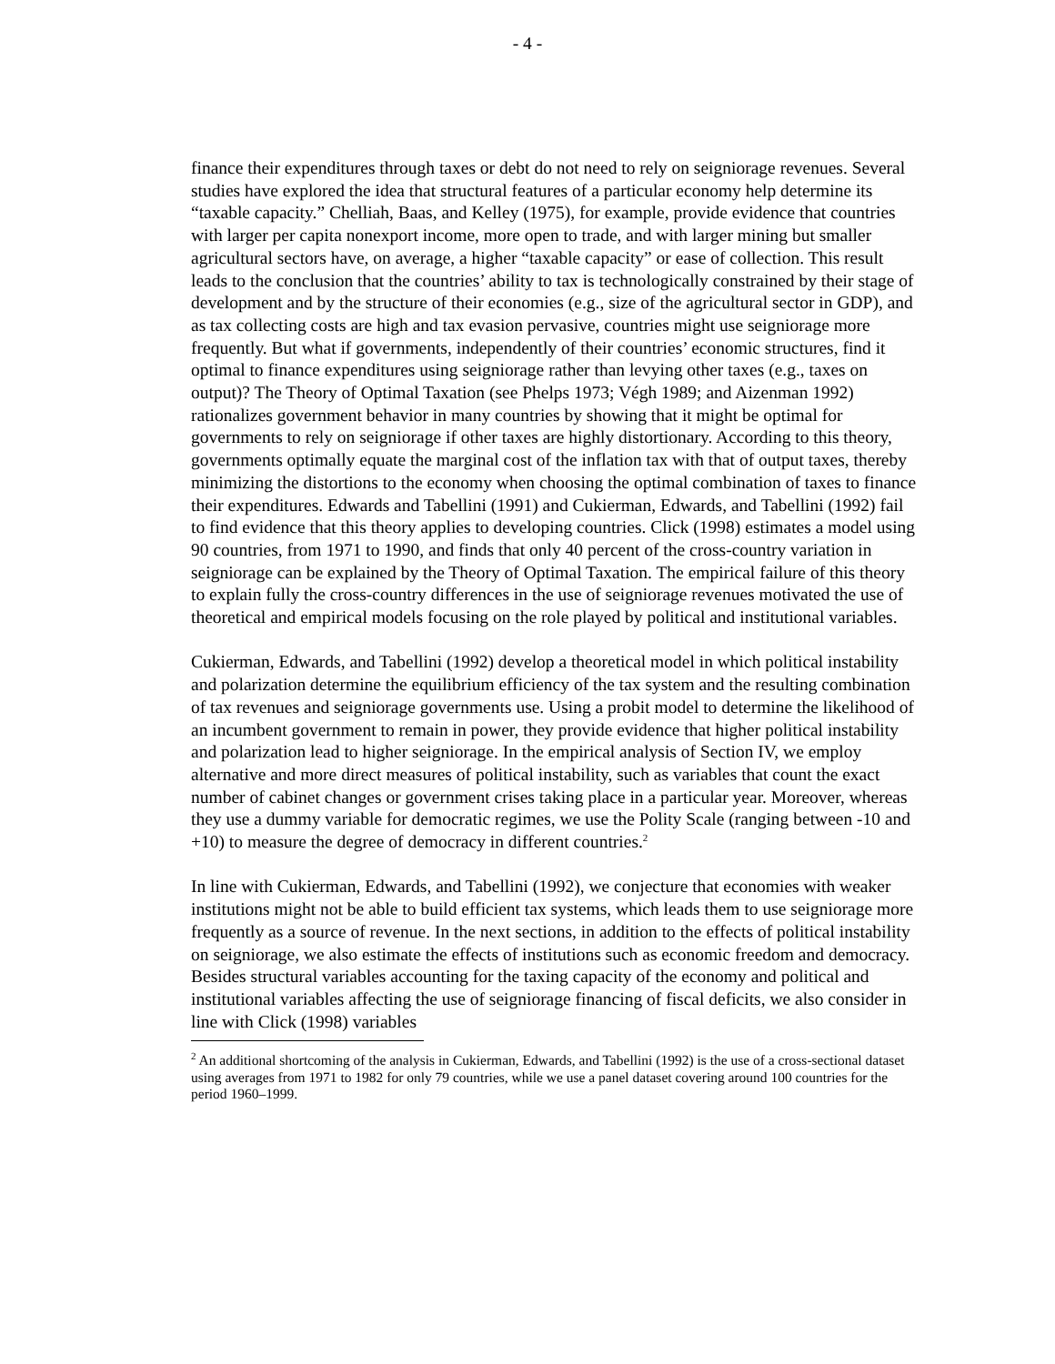- 4 -
finance their expenditures through taxes or debt do not need to rely on seigniorage revenues. Several studies have explored the idea that structural features of a particular economy help determine its “taxable capacity.” Chelliah, Baas, and Kelley (1975), for example, provide evidence that countries with larger per capita nonexport income, more open to trade, and with larger mining but smaller agricultural sectors have, on average, a higher “taxable capacity” or ease of collection. This result leads to the conclusion that the countries’ ability to tax is technologically constrained by their stage of development and by the structure of their economies (e.g., size of the agricultural sector in GDP), and as tax collecting costs are high and tax evasion pervasive, countries might use seigniorage more frequently. But what if governments, independently of their countries’ economic structures, find it optimal to finance expenditures using seigniorage rather than levying other taxes (e.g., taxes on output)? The Theory of Optimal Taxation (see Phelps 1973; Végh 1989; and Aizenman 1992) rationalizes government behavior in many countries by showing that it might be optimal for governments to rely on seigniorage if other taxes are highly distortionary. According to this theory, governments optimally equate the marginal cost of the inflation tax with that of output taxes, thereby minimizing the distortions to the economy when choosing the optimal combination of taxes to finance their expenditures. Edwards and Tabellini (1991) and Cukierman, Edwards, and Tabellini (1992) fail to find evidence that this theory applies to developing countries. Click (1998) estimates a model using 90 countries, from 1971 to 1990, and finds that only 40 percent of the cross-country variation in seigniorage can be explained by the Theory of Optimal Taxation. The empirical failure of this theory to explain fully the cross-country differences in the use of seigniorage revenues motivated the use of theoretical and empirical models focusing on the role played by political and institutional variables.
Cukierman, Edwards, and Tabellini (1992) develop a theoretical model in which political instability and polarization determine the equilibrium efficiency of the tax system and the resulting combination of tax revenues and seigniorage governments use. Using a probit model to determine the likelihood of an incumbent government to remain in power, they provide evidence that higher political instability and polarization lead to higher seigniorage. In the empirical analysis of Section IV, we employ alternative and more direct measures of political instability, such as variables that count the exact number of cabinet changes or government crises taking place in a particular year. Moreover, whereas they use a dummy variable for democratic regimes, we use the Polity Scale (ranging between -10 and +10) to measure the degree of democracy in different countries.<sup>2</sup>
In line with Cukierman, Edwards, and Tabellini (1992), we conjecture that economies with weaker institutions might not be able to build efficient tax systems, which leads them to use seigniorage more frequently as a source of revenue. In the next sections, in addition to the effects of political instability on seigniorage, we also estimate the effects of institutions such as economic freedom and democracy. Besides structural variables accounting for the taxing capacity of the economy and political and institutional variables affecting the use of seigniorage financing of fiscal deficits, we also consider in line with Click (1998) variables
<sup>2</sup> An additional shortcoming of the analysis in Cukierman, Edwards, and Tabellini (1992) is the use of a cross-sectional dataset using averages from 1971 to 1982 for only 79 countries, while we use a panel dataset covering around 100 countries for the period 1960–1999.